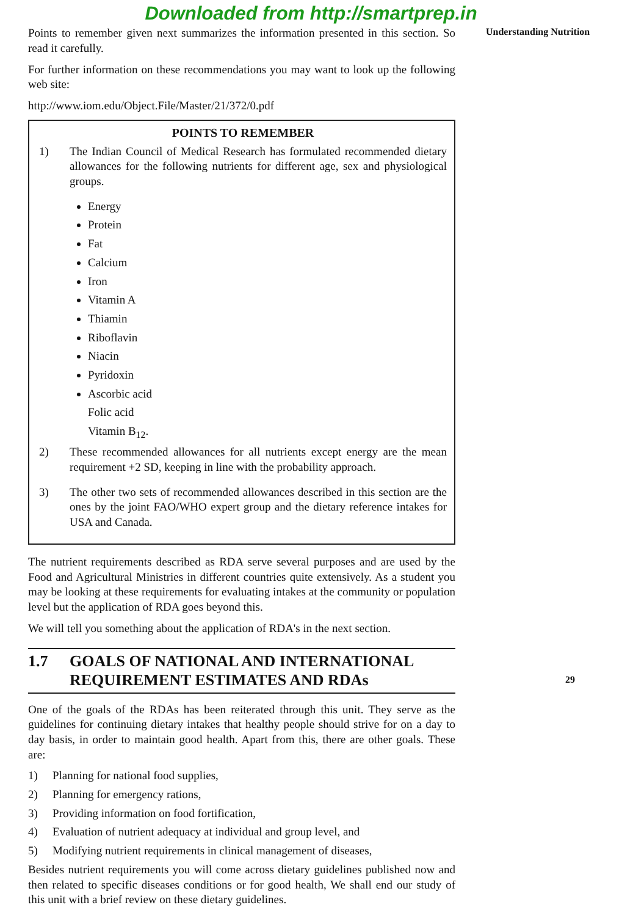Downloaded from http://smartprep.in
Points to remember given next summarizes the information presented in this section. So read it carefully.
For further information on these recommendations you may want to look up the following web site:
http://www.iom.edu/Object.File/Master/21/372/0.pdf
POINTS TO REMEMBER
1) The Indian Council of Medical Research has formulated recommended dietary allowances for the following nutrients for different age, sex and physiological groups.
Energy
Protein
Fat
Calcium
Iron
Vitamin A
Thiamin
Riboflavin
Niacin
Pyridoxin
Ascorbic acid
Folic acid
Vitamin B<sub>12</sub>.
2) These recommended allowances for all nutrients except energy are the mean requirement +2 SD, keeping in line with the probability approach.
3) The other two sets of recommended allowances described in this section are the ones by the joint FAO/WHO expert group and the dietary reference intakes for USA and Canada.
The nutrient requirements described as RDA serve several purposes and are used by the Food and Agricultural Ministries in different countries quite extensively. As a student you may be looking at these requirements for evaluating intakes at the community or population level but the application of RDA goes beyond this.
We will tell you something about the application of RDA's in the next section.
1.7 GOALS OF NATIONAL AND INTERNATIONAL REQUIREMENT ESTIMATES AND RDAs
One of the goals of the RDAs has been reiterated through this unit. They serve as the guidelines for continuing dietary intakes that healthy people should strive for on a day to day basis, in order to maintain good health. Apart from this, there are other goals. These are:
1) Planning for national food supplies,
2) Planning for emergency rations,
3) Providing information on food fortification,
4) Evaluation of nutrient adequacy at individual and group level, and
5) Modifying nutrient requirements in clinical management of diseases,
Besides nutrient requirements you will come across dietary guidelines published now and then related to specific diseases conditions or for good health, We shall end our study of this unit with a brief review on these dietary guidelines.
Understanding Nutrition
29